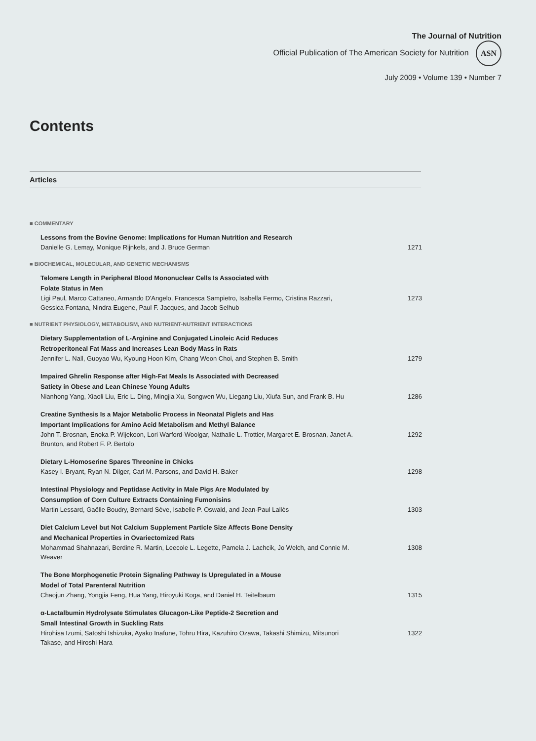The Journal of Nutrition
Official Publication of The American Society for Nutrition ASN
July 2009 • Volume 139 • Number 7
Contents
Articles
■ COMMENTARY
Lessons from the Bovine Genome: Implications for Human Nutrition and Research
Danielle G. Lemay, Monique Rijnkels, and J. Bruce German 1271
■ BIOCHEMICAL, MOLECULAR, AND GENETIC MECHANISMS
Telomere Length in Peripheral Blood Mononuclear Cells Is Associated with
Folate Status in Men
Ligi Paul, Marco Cattaneo, Armando D'Angelo, Francesca Sampietro, Isabella Fermo, Cristina Razzari, Gessica Fontana, Nindra Eugene, Paul F. Jacques, and Jacob Selhub 1273
■ NUTRIENT PHYSIOLOGY, METABOLISM, AND NUTRIENT-NUTRIENT INTERACTIONS
Dietary Supplementation of L-Arginine and Conjugated Linoleic Acid Reduces
Retroperitoneal Fat Mass and Increases Lean Body Mass in Rats
Jennifer L. Nall, Guoyao Wu, Kyoung Hoon Kim, Chang Weon Choi, and Stephen B. Smith 1279
Impaired Ghrelin Response after High-Fat Meals Is Associated with Decreased
Satiety in Obese and Lean Chinese Young Adults
Nianhong Yang, Xiaoli Liu, Eric L. Ding, Mingjia Xu, Songwen Wu, Liegang Liu, Xiufa Sun, and Frank B. Hu 1286
Creatine Synthesis Is a Major Metabolic Process in Neonatal Piglets and Has
Important Implications for Amino Acid Metabolism and Methyl Balance
John T. Brosnan, Enoka P. Wijekoon, Lori Warford-Woolgar, Nathalie L. Trottier, Margaret E. Brosnan, Janet A. Brunton, and Robert F. P. Bertolo 1292
Dietary L-Homoserine Spares Threonine in Chicks
Kasey I. Bryant, Ryan N. Dilger, Carl M. Parsons, and David H. Baker 1298
Intestinal Physiology and Peptidase Activity in Male Pigs Are Modulated by
Consumption of Corn Culture Extracts Containing Fumonisins
Martin Lessard, Gaëlle Boudry, Bernard Sève, Isabelle P. Oswald, and Jean-Paul Lallès 1303
Diet Calcium Level but Not Calcium Supplement Particle Size Affects Bone Density
and Mechanical Properties in Ovariectomized Rats
Mohammad Shahnazari, Berdine R. Martin, Leecole L. Legette, Pamela J. Lachcik, Jo Welch, and Connie M. Weaver 1308
The Bone Morphogenetic Protein Signaling Pathway Is Upregulated in a Mouse
Model of Total Parenteral Nutrition
Chaojun Zhang, Yongjia Feng, Hua Yang, Hiroyuki Koga, and Daniel H. Teitelbaum 1315
α-Lactalbumin Hydrolysate Stimulates Glucagon-Like Peptide-2 Secretion and
Small Intestinal Growth in Suckling Rats
Hirohisa Izumi, Satoshi Ishizuka, Ayako Inafune, Tohru Hira, Kazuhiro Ozawa, Takashi Shimizu, Mitsunori Takase, and Hiroshi Hara 1322